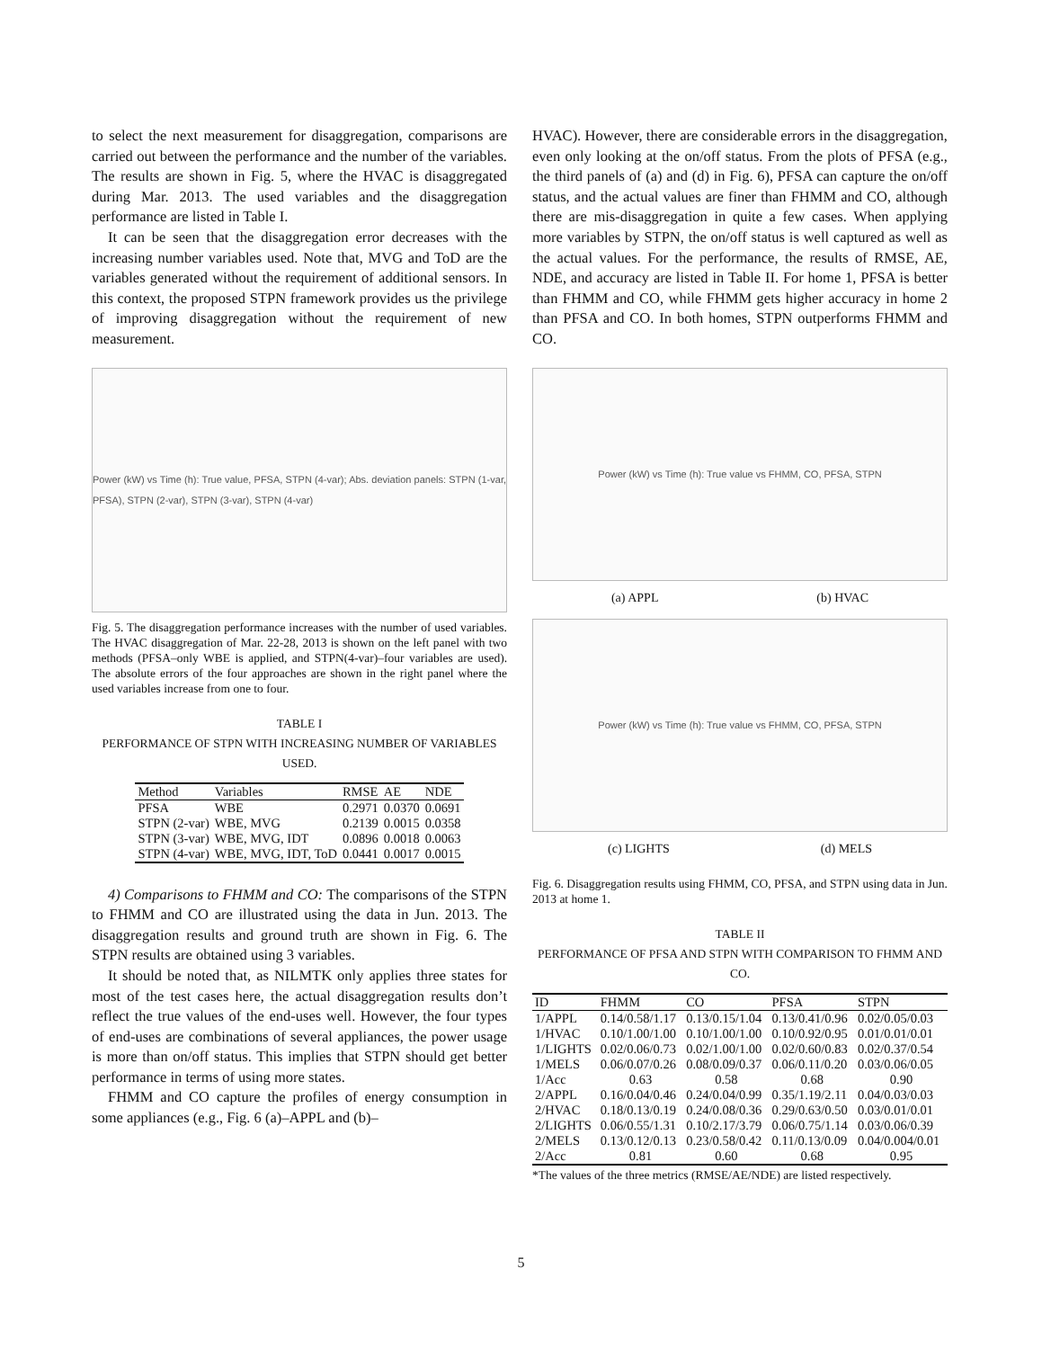to select the next measurement for disaggregation, comparisons are carried out between the performance and the number of the variables. The results are shown in Fig. 5, where the HVAC is disaggregated during Mar. 2013. The used variables and the disaggregation performance are listed in Table I.
It can be seen that the disaggregation error decreases with the increasing number variables used. Note that, MVG and ToD are the variables generated without the requirement of additional sensors. In this context, the proposed STPN framework provides us the privilege of improving disaggregation without the requirement of new measurement.
Power (kW) vs Time (h): True value, PFSA, STPN (4-var); Abs. deviation panels: STPN (1-var, PFSA), STPN (2-var), STPN (3-var), STPN (4-var)
Fig. 5. The disaggregation performance increases with the number of used variables. The HVAC disaggregation of Mar. 22-28, 2013 is shown on the left panel with two methods (PFSA–only WBE is applied, and STPN(4-var)–four variables are used). The absolute errors of the four approaches are shown in the right panel where the used variables increase from one to four.
TABLE I
PERFORMANCE OF STPN WITH INCREASING NUMBER OF VARIABLES USED.
| Method | Variables | RMSE | AE | NDE |
| --- | --- | --- | --- | --- |
| PFSA | WBE | 0.2971 | 0.0370 | 0.0691 |
| STPN (2-var) | WBE, MVG | 0.2139 | 0.0015 | 0.0358 |
| STPN (3-var) | WBE, MVG, IDT | 0.0896 | 0.0018 | 0.0063 |
| STPN (4-var) | WBE, MVG, IDT, ToD | 0.0441 | 0.0017 | 0.0015 |
4) Comparisons to FHMM and CO: The comparisons of the STPN to FHMM and CO are illustrated using the data in Jun. 2013. The disaggregation results and ground truth are shown in Fig. 6. The STPN results are obtained using 3 variables.
It should be noted that, as NILMTK only applies three states for most of the test cases here, the actual disaggregation results don’t reflect the true values of the end-uses well. However, the four types of end-uses are combinations of several appliances, the power usage is more than on/off status. This implies that STPN should get better performance in terms of using more states.
FHMM and CO capture the profiles of energy consumption in some appliances (e.g., Fig. 6 (a)–APPL and (b)–
HVAC). However, there are considerable errors in the disaggregation, even only looking at the on/off status. From the plots of PFSA (e.g., the third panels of (a) and (d) in Fig. 6), PFSA can capture the on/off status, and the actual values are finer than FHMM and CO, although there are mis-disaggregation in quite a few cases. When applying more variables by STPN, the on/off status is well captured as well as the actual values. For the performance, the results of RMSE, AE, NDE, and accuracy are listed in Table II. For home 1, PFSA is better than FHMM and CO, while FHMM gets higher accuracy in home 2 than PFSA and CO. In both homes, STPN outperforms FHMM and CO.
Power (kW) vs Time (h): True value vs FHMM, CO, PFSA, STPN
(a) APPL (b) HVAC
Power (kW) vs Time (h): True value vs FHMM, CO, PFSA, STPN
(c) LIGHTS (d) MELS
Fig. 6. Disaggregation results using FHMM, CO, PFSA, and STPN using data in Jun. 2013 at home 1.
TABLE II
PERFORMANCE OF PFSA AND STPN WITH COMPARISON TO FHMM AND CO.
| ID | FHMM | CO | PFSA | STPN |
| --- | --- | --- | --- | --- |
| 1/APPL | 0.14/0.58/1.17 | 0.13/0.15/1.04 | 0.13/0.41/0.96 | 0.02/0.05/0.03 |
| 1/HVAC | 0.10/1.00/1.00 | 0.10/1.00/1.00 | 0.10/0.92/0.95 | 0.01/0.01/0.01 |
| 1/LIGHTS | 0.02/0.06/0.73 | 0.02/1.00/1.00 | 0.02/0.60/0.83 | 0.02/0.37/0.54 |
| 1/MELS | 0.06/0.07/0.26 | 0.08/0.09/0.37 | 0.06/0.11/0.20 | 0.03/0.06/0.05 |
| 1/Acc | 0.63 | 0.58 | 0.68 | 0.90 |
| 2/APPL | 0.16/0.04/0.46 | 0.24/0.04/0.99 | 0.35/1.19/2.11 | 0.04/0.03/0.03 |
| 2/HVAC | 0.18/0.13/0.19 | 0.24/0.08/0.36 | 0.29/0.63/0.50 | 0.03/0.01/0.01 |
| 2/LIGHTS | 0.06/0.55/1.31 | 0.10/2.17/3.79 | 0.06/0.75/1.14 | 0.03/0.06/0.39 |
| 2/MELS | 0.13/0.12/0.13 | 0.23/0.58/0.42 | 0.11/0.13/0.09 | 0.04/0.004/0.01 |
| 2/Acc | 0.81 | 0.60 | 0.68 | 0.95 |
*The values of the three metrics (RMSE/AE/NDE) are listed respectively.
5